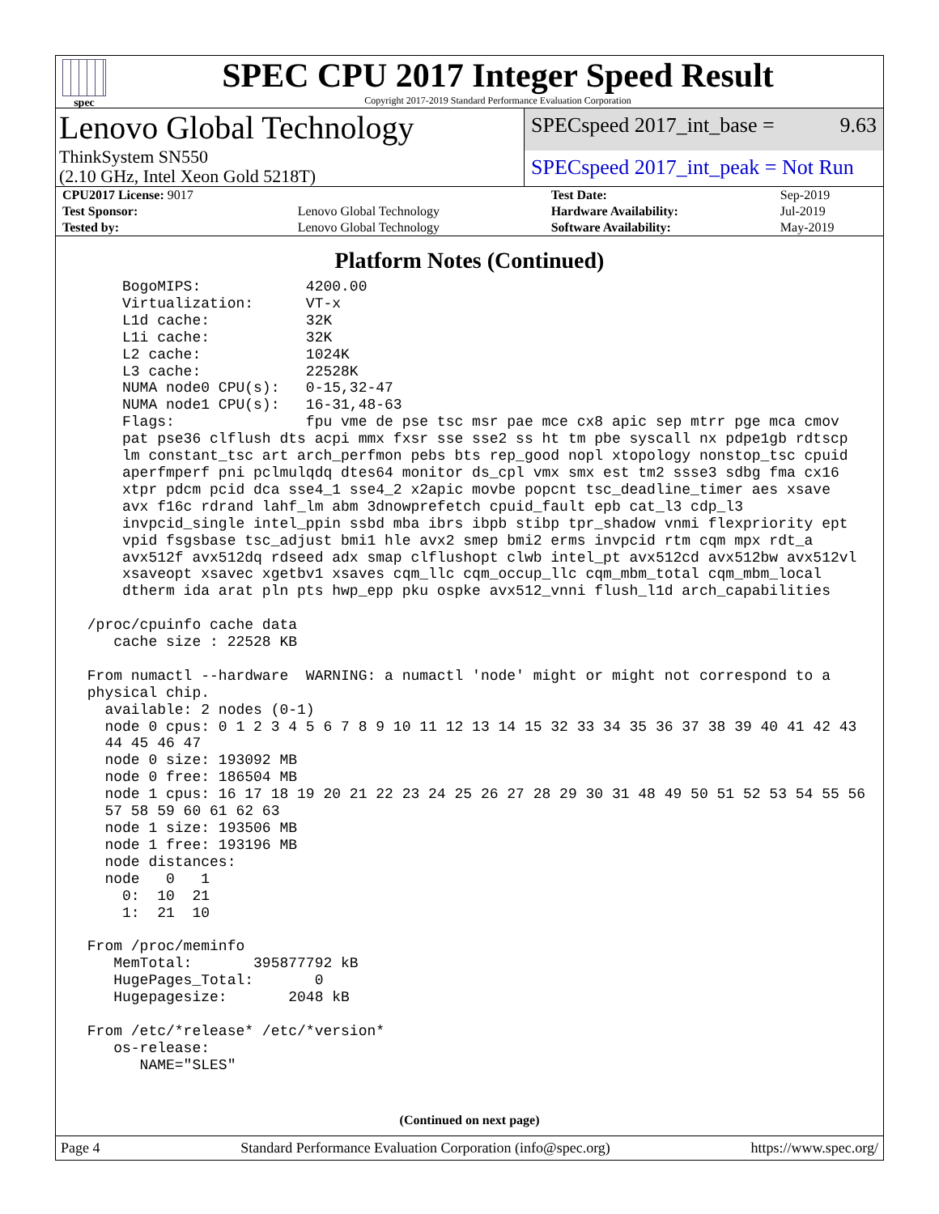spec
SPEC CPU 2017 Integer Speed Result
Copyright 2017-2019 Standard Performance Evaluation Corporation
Lenovo Global Technology
ThinkSystem SN550
(2.10 GHz, Intel Xeon Gold 5218T)
SPECspeed 2017_int_base = 9.63
SPECspeed 2017_int_peak = Not Run
| CPU2017 License: 9017 | | Test Date: | Sep-2019 |
| Test Sponsor: | Lenovo Global Technology | Hardware Availability: | Jul-2019 |
| Tested by: | Lenovo Global Technology | Software Availability: | May-2019 |
Platform Notes (Continued)
     BogoMIPS:            4200.00
     Virtualization:      VT-x
     L1d cache:           32K
     L1i cache:           32K
     L2 cache:            1024K
     L3 cache:            22528K
     NUMA node0 CPU(s):   0-15,32-47
     NUMA node1 CPU(s):   16-31,48-63
     Flags:               fpu vme de pse tsc msr pae mce cx8 apic sep mtrr pge mca cmov
     pat pse36 clflush dts acpi mmx fxsr sse sse2 ss ht tm pbe syscall nx pdpe1gb rdtscp
     lm constant_tsc art arch_perfmon pebs bts rep_good nopl xtopology nonstop_tsc cpuid
     aperfmperf pni pclmulqdq dtes64 monitor ds_cpl vmx smx est tm2 ssse3 sdbg fma cx16
     xtpr pdcm pcid dca sse4_1 sse4_2 x2apic movbe popcnt tsc_deadline_timer aes xsave
     avx f16c rdrand lahf_lm abm 3dnowprefetch cpuid_fault epb cat_l3 cdp_l3
     invpcid_single intel_ppin ssbd mba ibrs ibpb stibp tpr_shadow vnmi flexpriority ept
     vpid fsgsbase tsc_adjust bmi1 hle avx2 smep bmi2 erms invpcid rtm cqm mpx rdt_a
     avx512f avx512dq rdseed adx smap clflushopt clwb intel_pt avx512cd avx512bw avx512vl
     xsaveopt xsavec xgetbv1 xsaves cqm_llc cqm_occup_llc cqm_mbm_total cqm_mbm_local
     dtherm ida arat pln pts hwp_epp pku ospke avx512_vnni flush_l1d arch_capabilities

 /proc/cpuinfo cache data
    cache size : 22528 KB

 From numactl --hardware  WARNING: a numactl 'node' might or might not correspond to a
 physical chip.
   available: 2 nodes (0-1)
   node 0 cpus: 0 1 2 3 4 5 6 7 8 9 10 11 12 13 14 15 32 33 34 35 36 37 38 39 40 41 42 43
   44 45 46 47
   node 0 size: 193092 MB
   node 0 free: 186504 MB
   node 1 cpus: 16 17 18 19 20 21 22 23 24 25 26 27 28 29 30 31 48 49 50 51 52 53 54 55 56
   57 58 59 60 61 62 63
   node 1 size: 193506 MB
   node 1 free: 193196 MB
   node distances:
   node   0   1
     0:  10  21
     1:  21  10

 From /proc/meminfo
    MemTotal:       395877792 kB
    HugePages_Total:       0
    Hugepagesize:       2048 kB

 From /etc/*release* /etc/*version*
    os-release:
       NAME="SLES"
(Continued on next page)
Page 4 Standard Performance Evaluation Corporation (info@spec.org) https://www.spec.org/